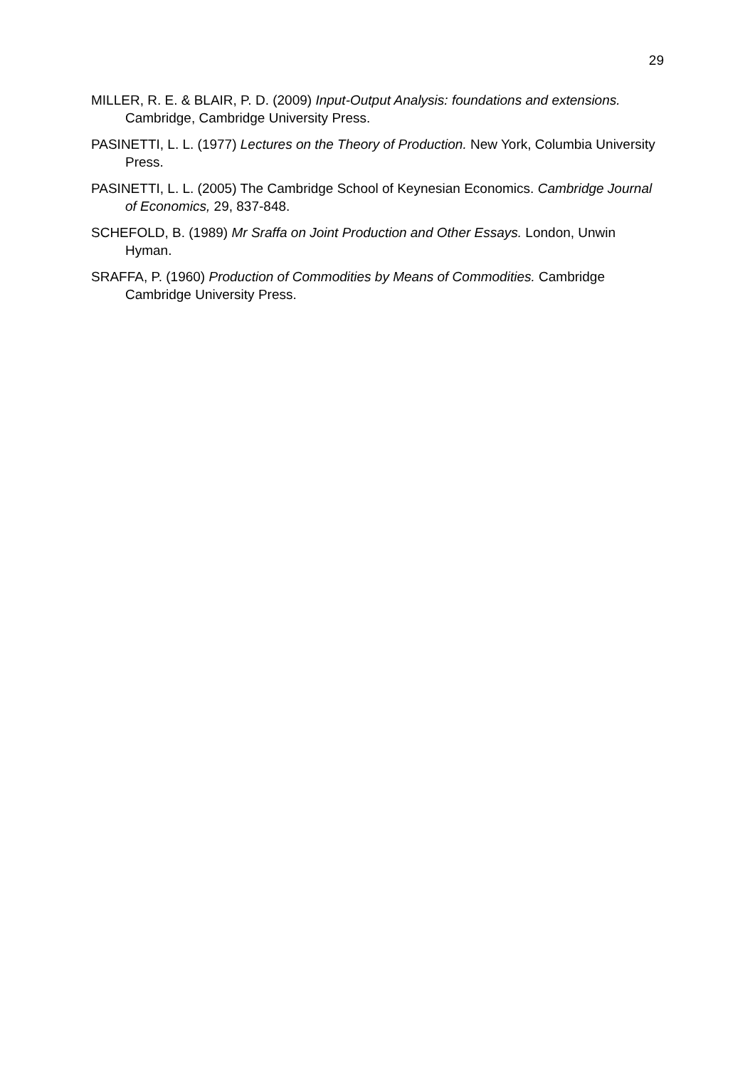29
MILLER, R. E. & BLAIR, P. D. (2009) Input-Output Analysis: foundations and extensions. Cambridge, Cambridge University Press.
PASINETTI, L. L. (1977) Lectures on the Theory of Production. New York, Columbia University Press.
PASINETTI, L. L. (2005) The Cambridge School of Keynesian Economics. Cambridge Journal of Economics, 29, 837-848.
SCHEFOLD, B. (1989) Mr Sraffa on Joint Production and Other Essays. London, Unwin Hyman.
SRAFFA, P. (1960) Production of Commodities by Means of Commodities. Cambridge Cambridge University Press.